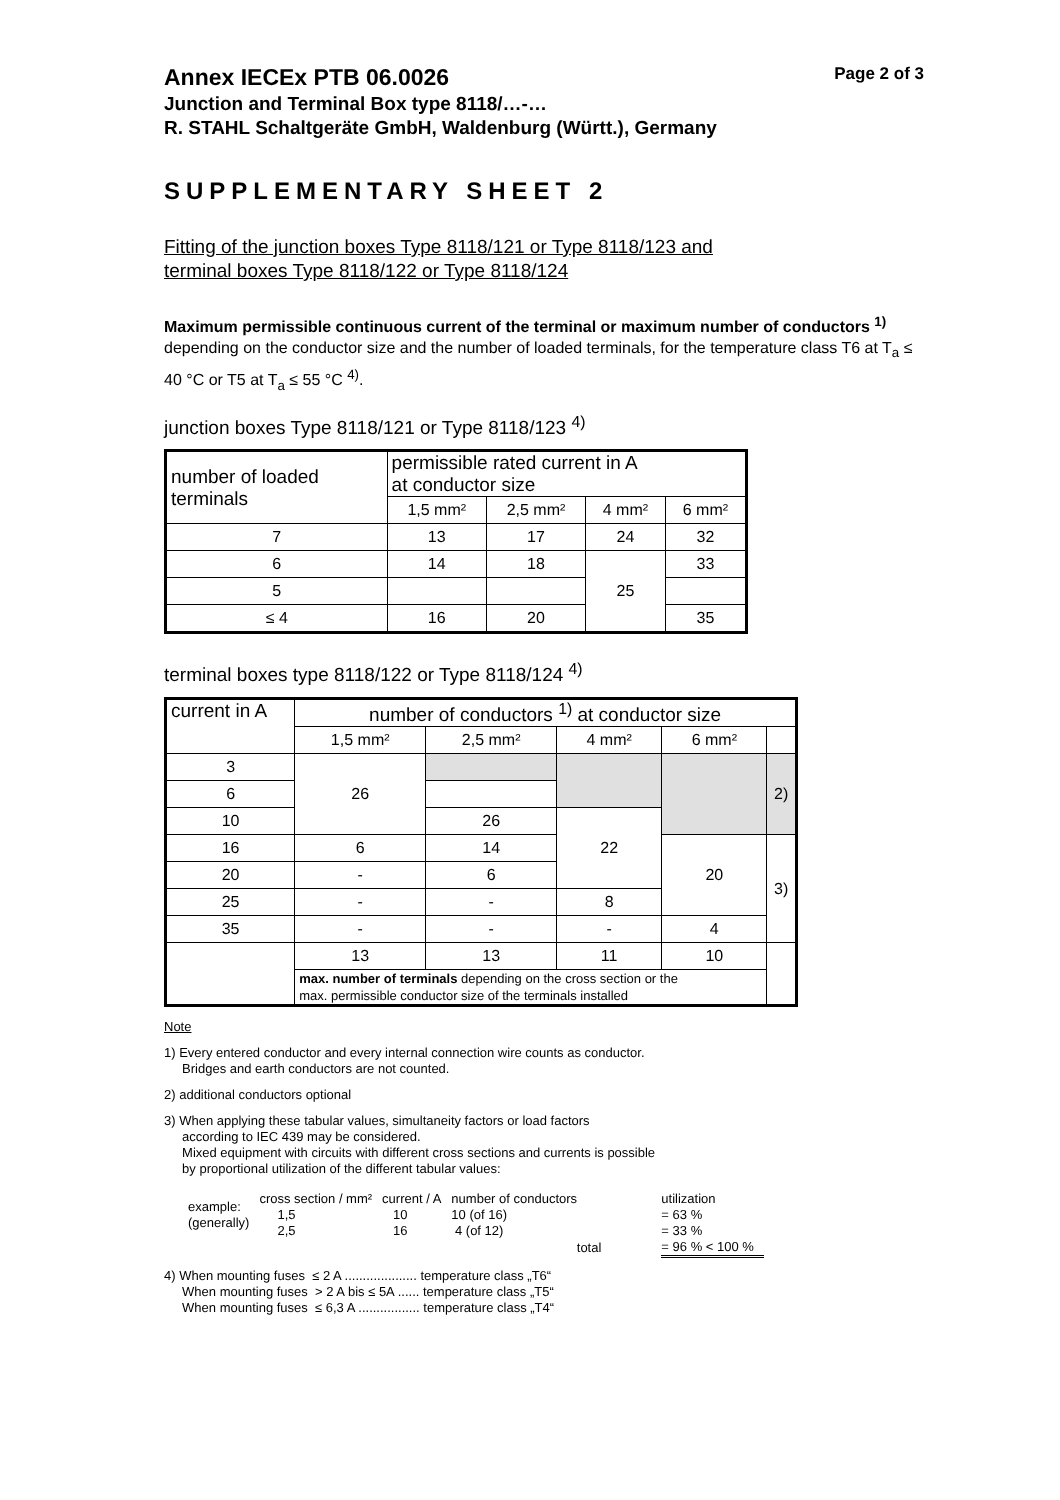Annex IECEx PTB 06.0026 Page 2 of 3
Junction and Terminal Box type 8118/…-…
R. STAHL Schaltgeräte GmbH, Waldenburg (Württ.), Germany
SUPPLEMENTARY SHEET 2
Fitting of the junction boxes Type 8118/121 or Type 8118/123 and
terminal boxes Type 8118/122 or Type 8118/124
Maximum permissible continuous current of the terminal or maximum number of conductors <sup>1)</sup> depending on the conductor size and the number of loaded terminals, for the temperature class T6 at T<sub>a</sub> ≤ 40 °C or T5 at T<sub>a</sub> ≤ 55 °C <sup>4)</sup>.
junction boxes Type 8118/121 or Type 8118/123 <sup>4)</sup>
| number of loaded terminals | permissible rated current in A at conductor size | | | |
| --- | --- | --- | --- | --- |
| | 1,5 mm² | 2,5 mm² | 4 mm² | 6 mm² |
| 7 | 13 | 17 | 24 | 32 |
| 6 | 14 | 18 | 25 | 33 |
| 5 | | | | |
| ≤ 4 | 16 | 20 | | 35 |
terminal boxes type 8118/122 or Type 8118/124 <sup>4)</sup>
| current in A | number of conductors <sup>1)</sup> at conductor size | | | | |
| --- | --- | --- | --- | --- | --- |
| | 1,5 mm² | 2,5 mm² | 4 mm² | 6 mm² | |
| 3 | 26 | | | | 2) |
| 6 | | | | | |
| 10 | | 26 | 22 | | |
| 16 | 6 | 14 | | 20 | 3) |
| 20 | - | 6 | | | |
| 25 | - | - | 8 | | |
| 35 | - | - | - | 4 | |
| | 13 | 13 | 11 | 10 | |
| | max. number of terminals depending on the cross section or the max. permissible conductor size of the terminals installed | | | | |
Note
1) Every entered conductor and every internal connection wire counts as conductor.
Bridges and earth conductors are not counted.
2) additional conductors optional
3) When applying these tabular values, simultaneity factors or load factors
according to IEC 439 may be considered.
Mixed equipment with circuits with different cross sections and currents is possible
by proportional utilization of the different tabular values:
| example: (generally) | cross section / mm² 1,5 2,5 | current / A 10 16 | number of conductors 10 (of 16) 4 (of 12) | utilization = 63 % = 33 % |
| | | | total | = 96 % < 100 % |
4) When mounting fuses ≤ 2 A .................... temperature class „T6“
When mounting fuses > 2 A bis ≤ 5A ...... temperature class „T5“
When mounting fuses ≤ 6,3 A ................. temperature class „T4“